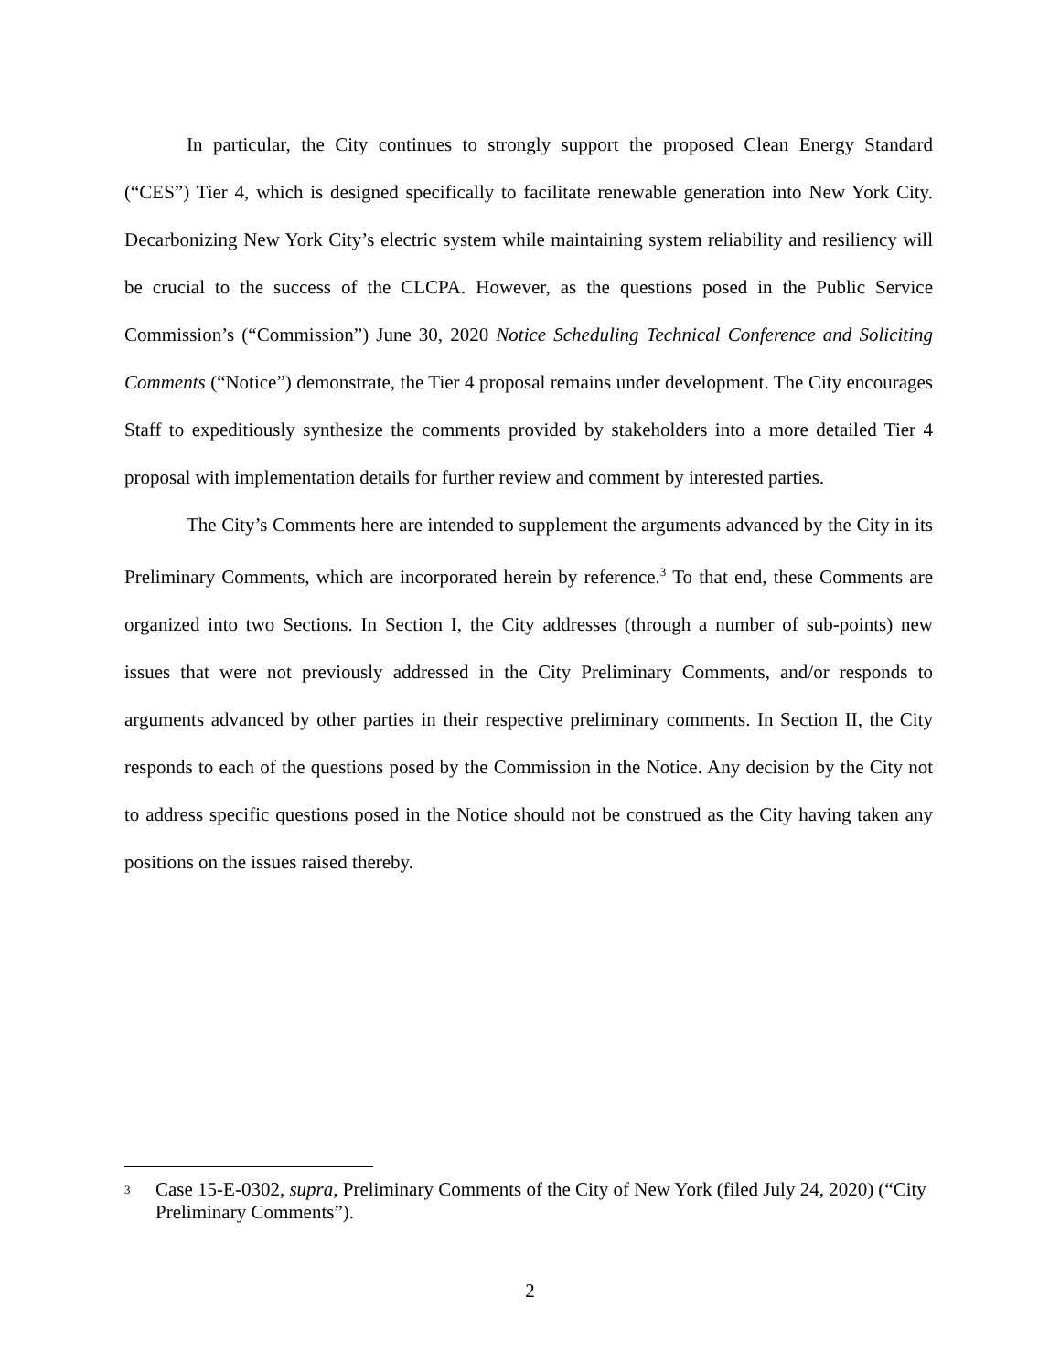In particular, the City continues to strongly support the proposed Clean Energy Standard (“CES”) Tier 4, which is designed specifically to facilitate renewable generation into New York City. Decarbonizing New York City’s electric system while maintaining system reliability and resiliency will be crucial to the success of the CLCPA. However, as the questions posed in the Public Service Commission’s (“Commission”) June 30, 2020 Notice Scheduling Technical Conference and Soliciting Comments (“Notice”) demonstrate, the Tier 4 proposal remains under development. The City encourages Staff to expeditiously synthesize the comments provided by stakeholders into a more detailed Tier 4 proposal with implementation details for further review and comment by interested parties.
The City’s Comments here are intended to supplement the arguments advanced by the City in its Preliminary Comments, which are incorporated herein by reference.<sup>3</sup> To that end, these Comments are organized into two Sections. In Section I, the City addresses (through a number of sub-points) new issues that were not previously addressed in the City Preliminary Comments, and/or responds to arguments advanced by other parties in their respective preliminary comments. In Section II, the City responds to each of the questions posed by the Commission in the Notice. Any decision by the City not to address specific questions posed in the Notice should not be construed as the City having taken any positions on the issues raised thereby.
<sup>3</sup> Case 15-E-0302, supra, Preliminary Comments of the City of New York (filed July 24, 2020) (“City Preliminary Comments”).
2